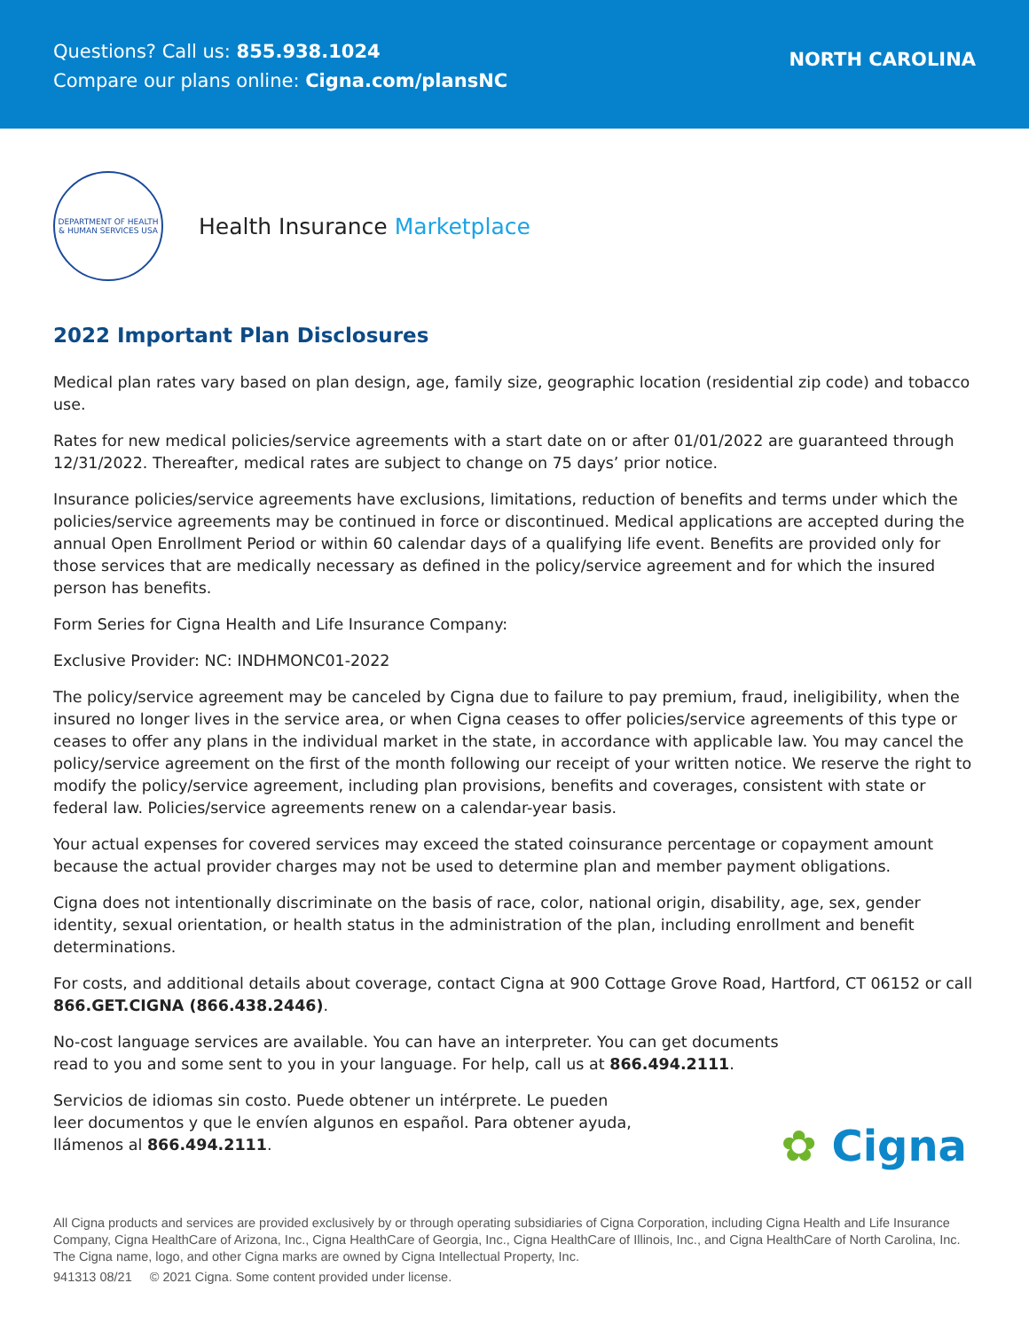Questions? Call us: 855.938.1024
Compare our plans online: Cigna.com/plansNC
NORTH CAROLINA
DEPARTMENT OF HEALTH & HUMAN SERVICES USA
Health Insurance Marketplace
2022 Important Plan Disclosures
Medical plan rates vary based on plan design, age, family size, geographic location (residential zip code) and tobacco use.
Rates for new medical policies/service agreements with a start date on or after 01/01/2022 are guaranteed through 12/31/2022. Thereafter, medical rates are subject to change on 75 days’ prior notice.
Insurance policies/service agreements have exclusions, limitations, reduction of benefits and terms under which the policies/service agreements may be continued in force or discontinued. Medical applications are accepted during the annual Open Enrollment Period or within 60 calendar days of a qualifying life event. Benefits are provided only for those services that are medically necessary as defined in the policy/service agreement and for which the insured person has benefits.
Form Series for Cigna Health and Life Insurance Company:
Exclusive Provider: NC: INDHMONC01-2022
The policy/service agreement may be canceled by Cigna due to failure to pay premium, fraud, ineligibility, when the insured no longer lives in the service area, or when Cigna ceases to offer policies/service agreements of this type or ceases to offer any plans in the individual market in the state, in accordance with applicable law. You may cancel the policy/service agreement on the first of the month following our receipt of your written notice. We reserve the right to modify the policy/service agreement, including plan provisions, benefits and coverages, consistent with state or federal law. Policies/service agreements renew on a calendar-year basis.
Your actual expenses for covered services may exceed the stated coinsurance percentage or copayment amount because the actual provider charges may not be used to determine plan and member payment obligations.
Cigna does not intentionally discriminate on the basis of race, color, national origin, disability, age, sex, gender identity, sexual orientation, or health status in the administration of the plan, including enrollment and benefit determinations.
For costs, and additional details about coverage, contact Cigna at 900 Cottage Grove Road, Hartford, CT 06152 or call 866.GET.CIGNA (866.438.2446).
No-cost language services are available. You can have an interpreter. You can get documents
read to you and some sent to you in your language. For help, call us at 866.494.2111.
Servicios de idiomas sin costo. Puede obtener un intérprete. Le pueden
leer documentos y que le envíen algunos en español. Para obtener ayuda,
llámenos al 866.494.2111.
✿ Cigna
All Cigna products and services are provided exclusively by or through operating subsidiaries of Cigna Corporation, including Cigna Health and Life Insurance Company, Cigna HealthCare of Arizona, Inc., Cigna HealthCare of Georgia, Inc., Cigna HealthCare of Illinois, Inc., and Cigna HealthCare of North Carolina, Inc. The Cigna name, logo, and other Cigna marks are owned by Cigna Intellectual Property, Inc.
941313 08/21 © 2021 Cigna. Some content provided under license.